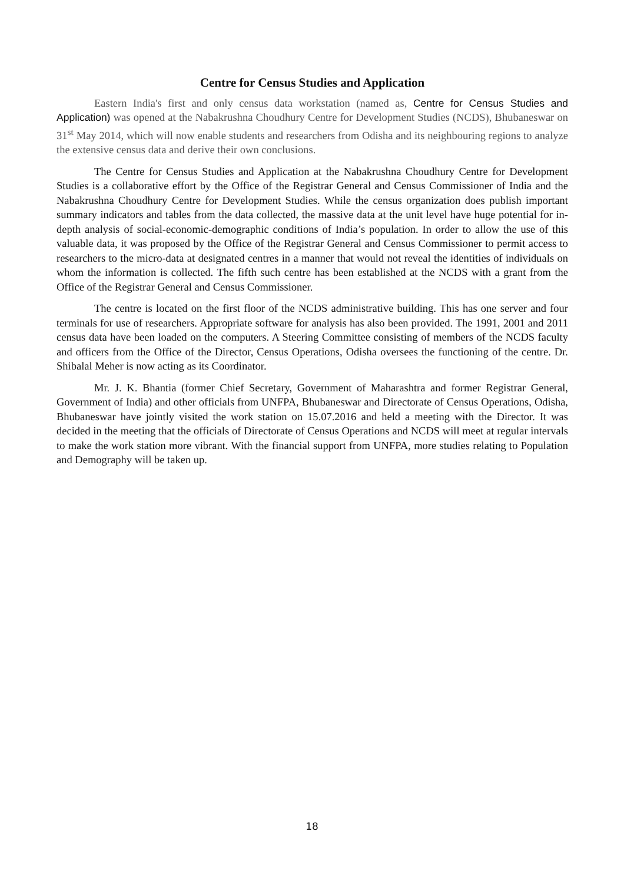Centre for Census Studies and Application
Eastern India's first and only census data workstation (named as, Centre for Census Studies and Application) was opened at the Nabakrushna Choudhury Centre for Development Studies (NCDS), Bhubaneswar on 31<sup>st</sup> May 2014, which will now enable students and researchers from Odisha and its neighbouring regions to analyze the extensive census data and derive their own conclusions.
The Centre for Census Studies and Application at the Nabakrushna Choudhury Centre for Development Studies is a collaborative effort by the Office of the Registrar General and Census Commissioner of India and the Nabakrushna Choudhury Centre for Development Studies. While the census organization does publish important summary indicators and tables from the data collected, the massive data at the unit level have huge potential for in-depth analysis of social-economic-demographic conditions of India’s population. In order to allow the use of this valuable data, it was proposed by the Office of the Registrar General and Census Commissioner to permit access to researchers to the micro-data at designated centres in a manner that would not reveal the identities of individuals on whom the information is collected. The fifth such centre has been established at the NCDS with a grant from the Office of the Registrar General and Census Commissioner.
The centre is located on the first floor of the NCDS administrative building. This has one server and four terminals for use of researchers. Appropriate software for analysis has also been provided. The 1991, 2001 and 2011 census data have been loaded on the computers. A Steering Committee consisting of members of the NCDS faculty and officers from the Office of the Director, Census Operations, Odisha oversees the functioning of the centre. Dr. Shibalal Meher is now acting as its Coordinator.
Mr. J. K. Bhantia (former Chief Secretary, Government of Maharashtra and former Registrar General, Government of India) and other officials from UNFPA, Bhubaneswar and Directorate of Census Operations, Odisha, Bhubaneswar have jointly visited the work station on 15.07.2016 and held a meeting with the Director. It was decided in the meeting that the officials of Directorate of Census Operations and NCDS will meet at regular intervals to make the work station more vibrant. With the financial support from UNFPA, more studies relating to Population and Demography will be taken up.
18